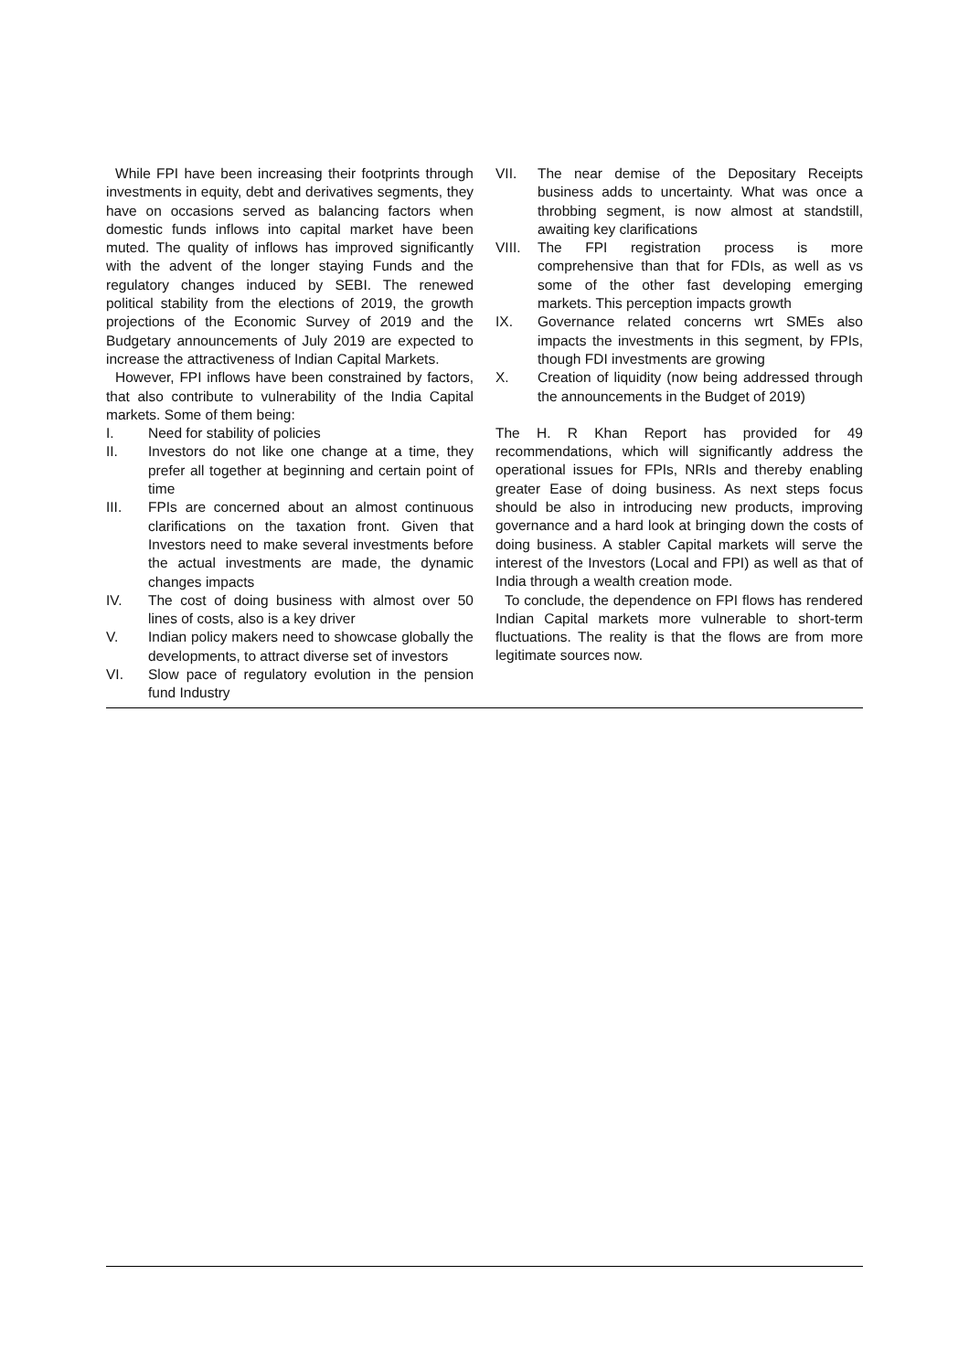While FPI have been increasing their footprints through investments in equity, debt and derivatives segments, they have on occasions served as balancing factors when domestic funds inflows into capital market have been muted. The quality of inflows has improved significantly with the advent of the longer staying Funds and the regulatory changes induced by SEBI. The renewed political stability from the elections of 2019, the growth projections of the Economic Survey of 2019 and the Budgetary announcements of July 2019 are expected to increase the attractiveness of Indian Capital Markets.
However, FPI inflows have been constrained by factors, that also contribute to vulnerability of the India Capital markets. Some of them being:
I. Need for stability of policies
II. Investors do not like one change at a time, they prefer all together at beginning and certain point of time
III. FPIs are concerned about an almost continuous clarifications on the taxation front. Given that Investors need to make several investments before the actual investments are made, the dynamic changes impacts
IV. The cost of doing business with almost over 50 lines of costs, also is a key driver
V. Indian policy makers need to showcase globally the developments, to attract diverse set of investors
VI. Slow pace of regulatory evolution in the pension fund Industry
VII. The near demise of the Depositary Receipts business adds to uncertainty. What was once a throbbing segment, is now almost at standstill, awaiting key clarifications
VIII. The FPI registration process is more comprehensive than that for FDIs, as well as vs some of the other fast developing emerging markets. This perception impacts growth
IX. Governance related concerns wrt SMEs also impacts the investments in this segment, by FPIs, though FDI investments are growing
X. Creation of liquidity (now being addressed through the announcements in the Budget of 2019)
The H. R Khan Report has provided for 49 recommendations, which will significantly address the operational issues for FPIs, NRIs and thereby enabling greater Ease of doing business. As next steps focus should be also in introducing new products, improving governance and a hard look at bringing down the costs of doing business. A stabler Capital markets will serve the interest of the Investors (Local and FPI) as well as that of India through a wealth creation mode.
To conclude, the dependence on FPI flows has rendered Indian Capital markets more vulnerable to short-term fluctuations. The reality is that the flows are from more legitimate sources now.